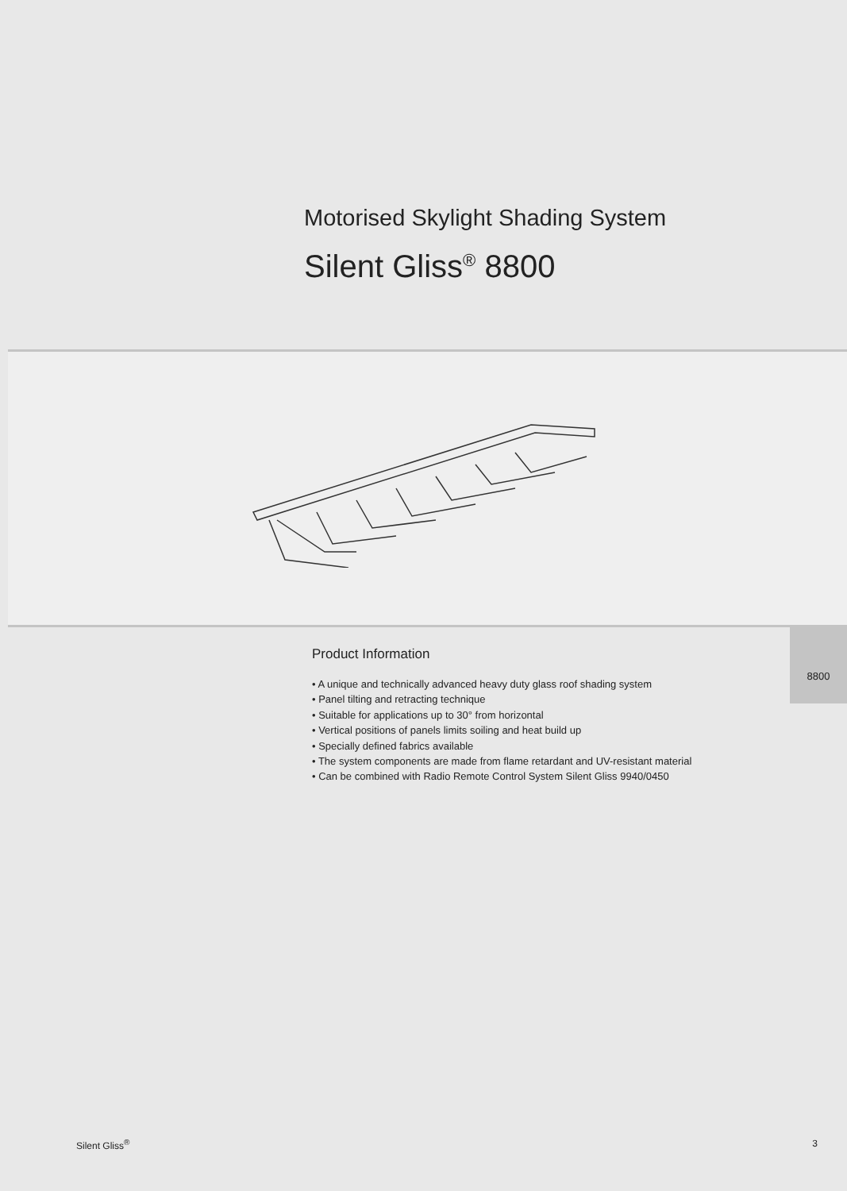Motorised Skylight Shading System
Silent Gliss<sup>®</sup> 8800
Product Information
• A unique and technically advanced heavy duty glass roof shading system
• Panel tilting and retracting technique
• Suitable for applications up to 30° from horizontal
• Vertical positions of panels limits soiling and heat build up
• Specially defined fabrics available
• The system components are made from flame retardant and UV-resistant material
• Can be combined with Radio Remote Control System Silent Gliss 9940/0450
8800
Silent Gliss<sup>®</sup> 3